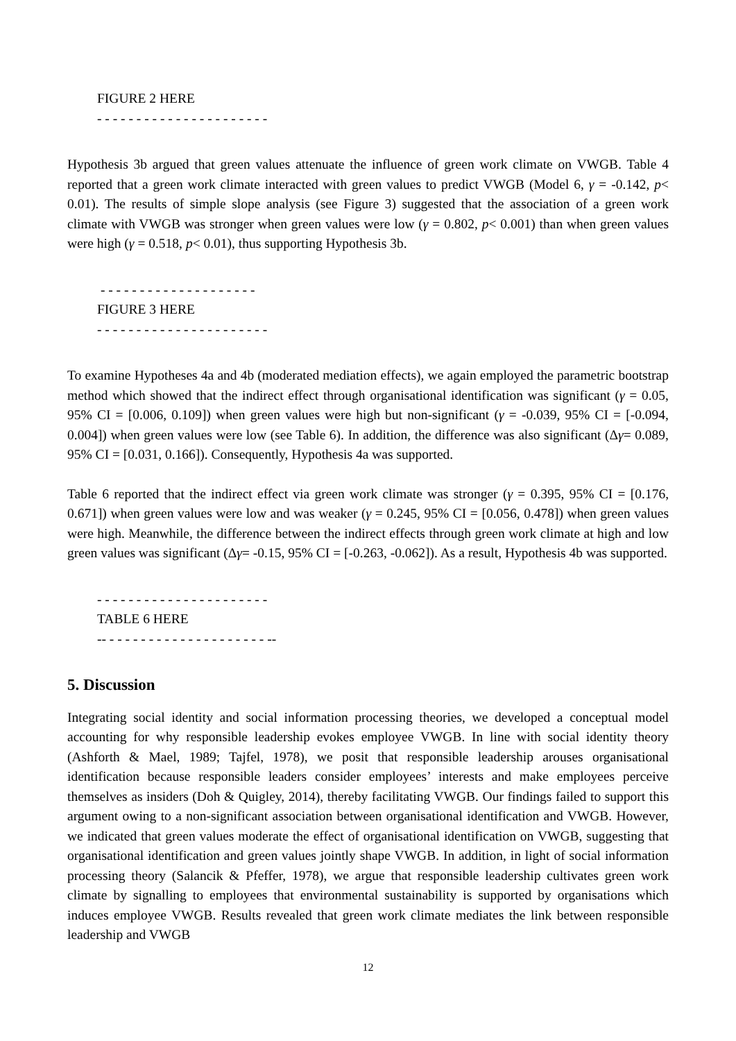FIGURE 2 HERE
- - - - - - - - - - - - - - - - - - - - - -
Hypothesis 3b argued that green values attenuate the influence of green work climate on VWGB. Table 4 reported that a green work climate interacted with green values to predict VWGB (Model 6, γ = -0.142, p< 0.01). The results of simple slope analysis (see Figure 3) suggested that the association of a green work climate with VWGB was stronger when green values were low (γ = 0.802, p< 0.001) than when green values were high (γ = 0.518, p< 0.01), thus supporting Hypothesis 3b.
- - - - - - - - - - - - - - - - - - - -
FIGURE 3 HERE
- - - - - - - - - - - - - - - - - - - - - -
To examine Hypotheses 4a and 4b (moderated mediation effects), we again employed the parametric bootstrap method which showed that the indirect effect through organisational identification was significant (γ = 0.05, 95% CI = [0.006, 0.109]) when green values were high but non-significant (γ = -0.039, 95% CI = [-0.094, 0.004]) when green values were low (see Table 6). In addition, the difference was also significant (Δγ= 0.089, 95% CI = [0.031, 0.166]). Consequently, Hypothesis 4a was supported.
Table 6 reported that the indirect effect via green work climate was stronger (γ = 0.395, 95% CI = [0.176, 0.671]) when green values were low and was weaker (γ = 0.245, 95% CI = [0.056, 0.478]) when green values were high. Meanwhile, the difference between the indirect effects through green work climate at high and low green values was significant (Δγ= -0.15, 95% CI = [-0.263, -0.062]). As a result, Hypothesis 4b was supported.
- - - - - - - - - - - - - - - - - - - - - -
TABLE 6 HERE
-- - - - - - - - - - - - - - - - - - - - - --
5. Discussion
Integrating social identity and social information processing theories, we developed a conceptual model accounting for why responsible leadership evokes employee VWGB. In line with social identity theory (Ashforth & Mael, 1989; Tajfel, 1978), we posit that responsible leadership arouses organisational identification because responsible leaders consider employees’ interests and make employees perceive themselves as insiders (Doh & Quigley, 2014), thereby facilitating VWGB. Our findings failed to support this argument owing to a non-significant association between organisational identification and VWGB. However, we indicated that green values moderate the effect of organisational identification on VWGB, suggesting that organisational identification and green values jointly shape VWGB. In addition, in light of social information processing theory (Salancik & Pfeffer, 1978), we argue that responsible leadership cultivates green work climate by signalling to employees that environmental sustainability is supported by organisations which induces employee VWGB. Results revealed that green work climate mediates the link between responsible leadership and VWGB
12